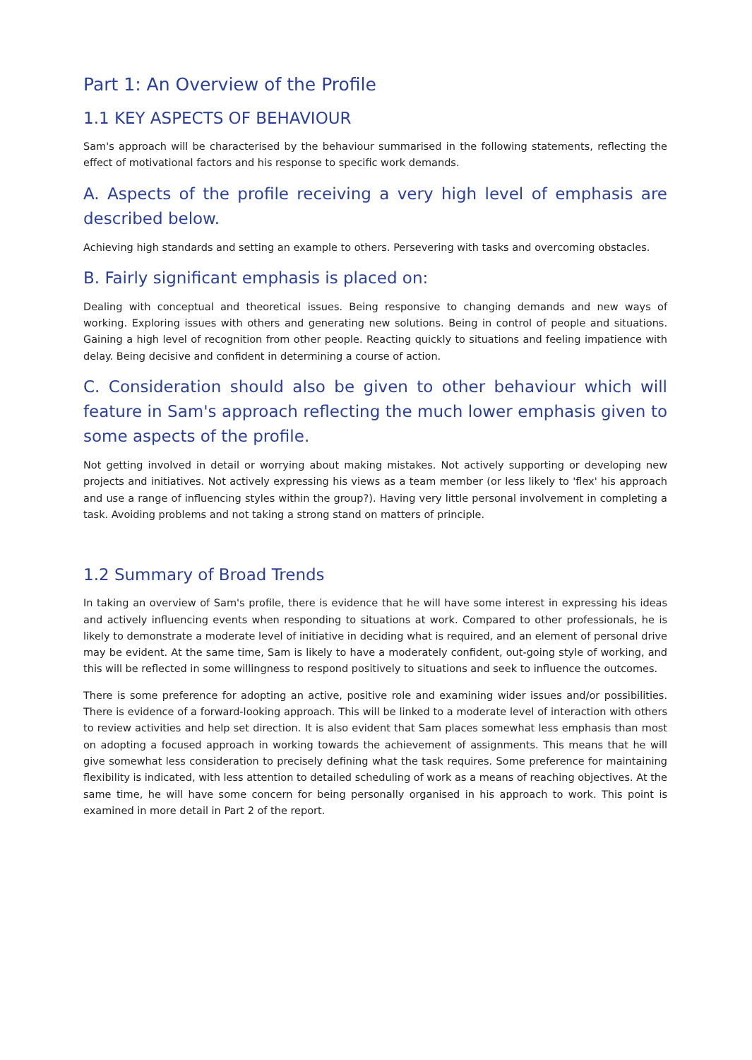Part 1: An Overview of the Profile
1.1 KEY ASPECTS OF BEHAVIOUR
Sam's approach will be characterised by the behaviour summarised in the following statements, reflecting the effect of motivational factors and his response to specific work demands.
A. Aspects of the profile receiving a very high level of emphasis are described below.
Achieving high standards and setting an example to others. Persevering with tasks and overcoming obstacles.
B. Fairly significant emphasis is placed on:
Dealing with conceptual and theoretical issues. Being responsive to changing demands and new ways of working. Exploring issues with others and generating new solutions. Being in control of people and situations. Gaining a high level of recognition from other people. Reacting quickly to situations and feeling impatience with delay. Being decisive and confident in determining a course of action.
C. Consideration should also be given to other behaviour which will feature in Sam's approach reflecting the much lower emphasis given to some aspects of the profile.
Not getting involved in detail or worrying about making mistakes. Not actively supporting or developing new projects and initiatives. Not actively expressing his views as a team member (or less likely to 'flex' his approach and use a range of influencing styles within the group?). Having very little personal involvement in completing a task. Avoiding problems and not taking a strong stand on matters of principle.
1.2 Summary of Broad Trends
In taking an overview of Sam's profile, there is evidence that he will have some interest in expressing his ideas and actively influencing events when responding to situations at work. Compared to other professionals, he is likely to demonstrate a moderate level of initiative in deciding what is required, and an element of personal drive may be evident. At the same time, Sam is likely to have a moderately confident, out-going style of working, and this will be reflected in some willingness to respond positively to situations and seek to influence the outcomes.
There is some preference for adopting an active, positive role and examining wider issues and/or possibilities. There is evidence of a forward-looking approach. This will be linked to a moderate level of interaction with others to review activities and help set direction. It is also evident that Sam places somewhat less emphasis than most on adopting a focused approach in working towards the achievement of assignments. This means that he will give somewhat less consideration to precisely defining what the task requires. Some preference for maintaining flexibility is indicated, with less attention to detailed scheduling of work as a means of reaching objectives. At the same time, he will have some concern for being personally organised in his approach to work. This point is examined in more detail in Part 2 of the report.